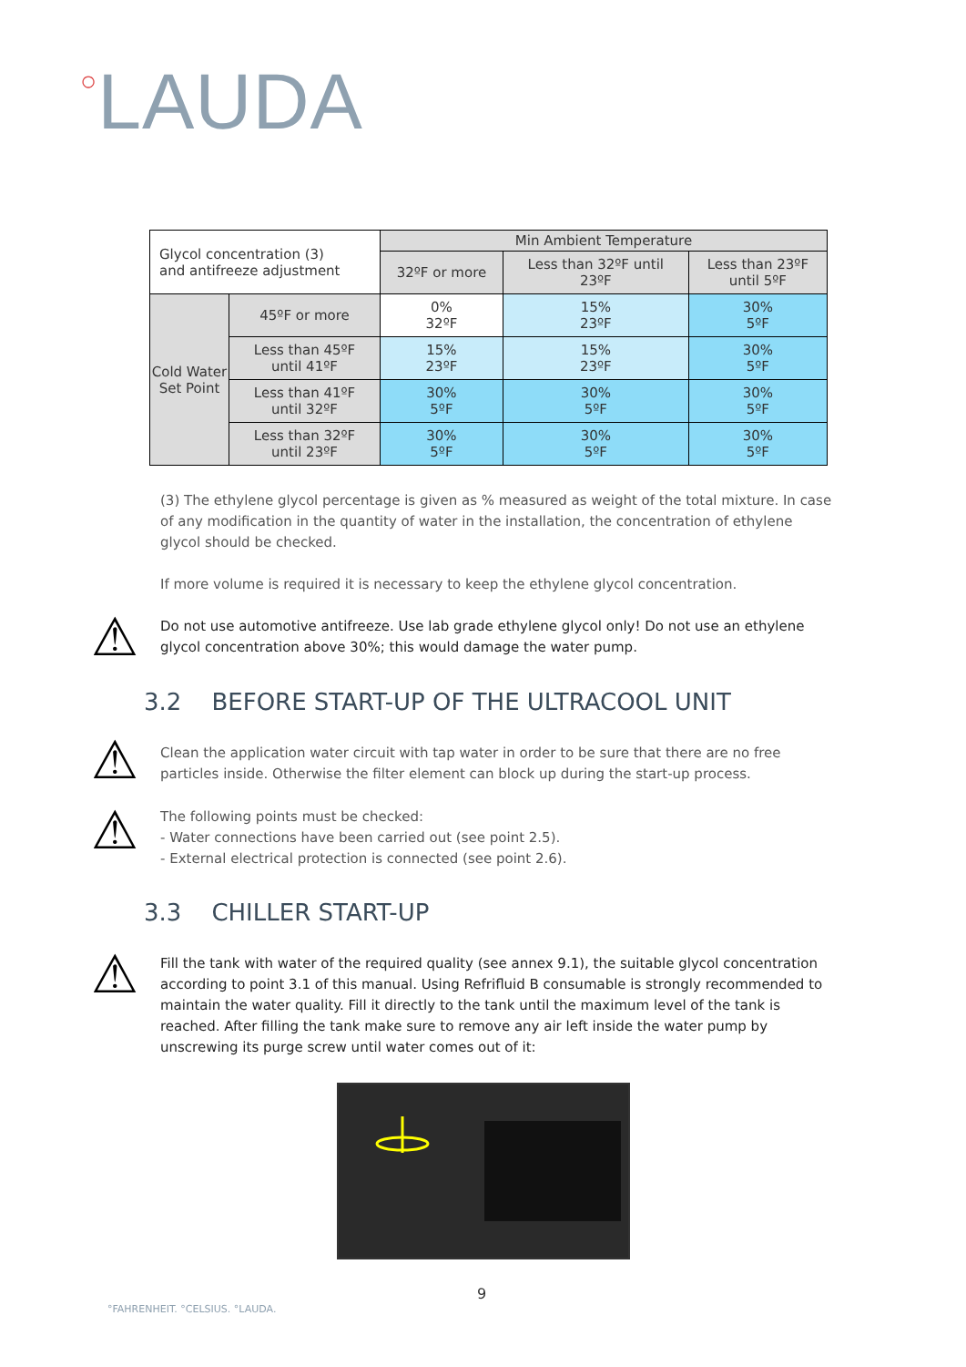○LAUDA
| Glycol concentration (3) and antifreeze adjustment | | Min Ambient Temperature | | |
| | | 32ºF or more | Less than 32ºF until 23ºF | Less than 23ºF until 5ºF |
| Cold Water Set Point | 45ºF or more | 0% 32ºF | 15% 23ºF | 30% 5ºF |
| | Less than 45ºF until 41ºF | 15% 23ºF | 15% 23ºF | 30% 5ºF |
| | Less than 41ºF until 32ºF | 30% 5ºF | 30% 5ºF | 30% 5ºF |
| | Less than 32ºF until 23ºF | 30% 5ºF | 30% 5ºF | 30% 5ºF |
(3) The ethylene glycol percentage is given as % measured as weight of the total mixture. In case of any modification in the quantity of water in the installation, the concentration of ethylene glycol should be checked.
If more volume is required it is necessary to keep the ethylene glycol concentration.
⚠
Do not use automotive antifreeze. Use lab grade ethylene glycol only! Do not use an ethylene glycol concentration above 30%; this would damage the water pump.
3.2 BEFORE START-UP OF THE ULTRACOOL UNIT
⚠
Clean the application water circuit with tap water in order to be sure that there are no free particles inside. Otherwise the filter element can block up during the start-up process.
⚠
The following points must be checked:
- Water connections have been carried out (see point 2.5).
- External electrical protection is connected (see point 2.6).
3.3 CHILLER START-UP
⚠
Fill the tank with water of the required quality (see annex 9.1), the suitable glycol concentration according to point 3.1 of this manual. Using Refrifluid B consumable is strongly recommended to maintain the water quality. Fill it directly to the tank until the maximum level of the tank is reached. After filling the tank make sure to remove any air left inside the water pump by unscrewing its purge screw until water comes out of it:
9
°FAHRENHEIT. °CELSIUS. °LAUDA.